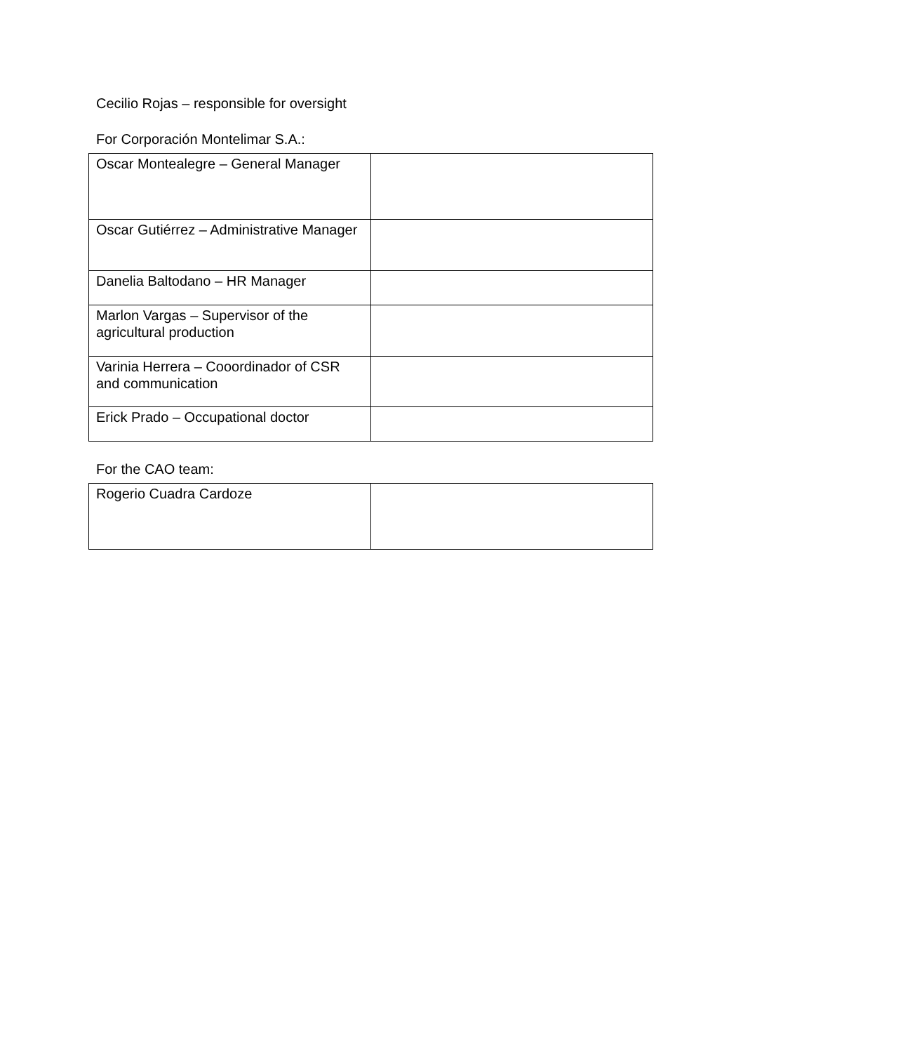Cecilio Rojas – responsible for oversight
For Corporación Montelimar S.A.:
| Oscar Montealegre – General Manager | |
| Oscar Gutiérrez – Administrative Manager | |
| Danelia Baltodano – HR Manager | |
| Marlon Vargas – Supervisor of the agricultural production | |
| Varinia Herrera – Cooordinador of CSR and communication | |
| Erick Prado – Occupational doctor | |
For the CAO team:
| Rogerio Cuadra Cardoze | |